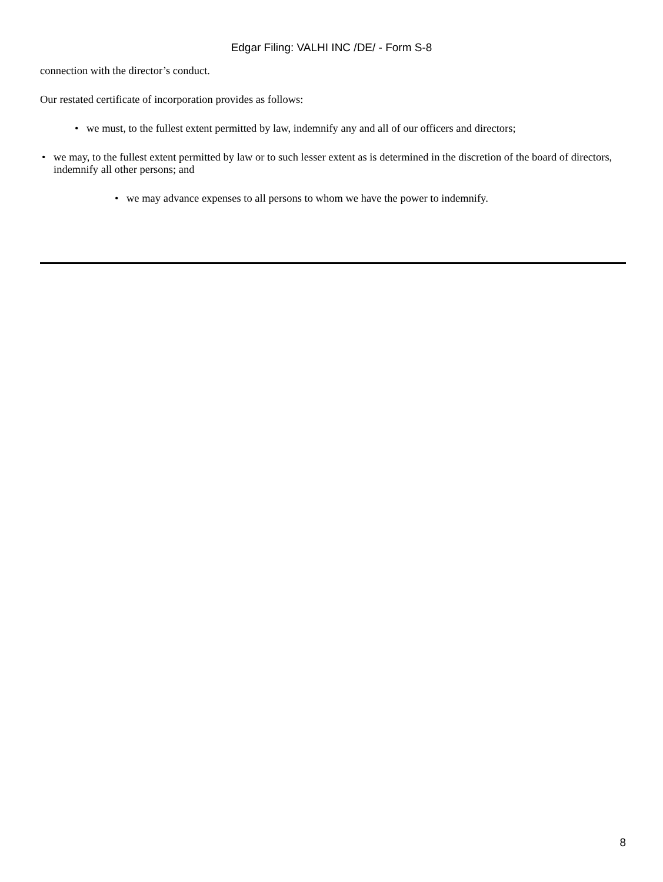Edgar Filing: VALHI INC /DE/ - Form S-8
connection with the director’s conduct.
Our restated certificate of incorporation provides as follows:
• we must, to the fullest extent permitted by law, indemnify any and all of our officers and directors;
• we may, to the fullest extent permitted by law or to such lesser extent as is determined in the discretion of the board of directors, indemnify all other persons; and
• we may advance expenses to all persons to whom we have the power to indemnify.
8